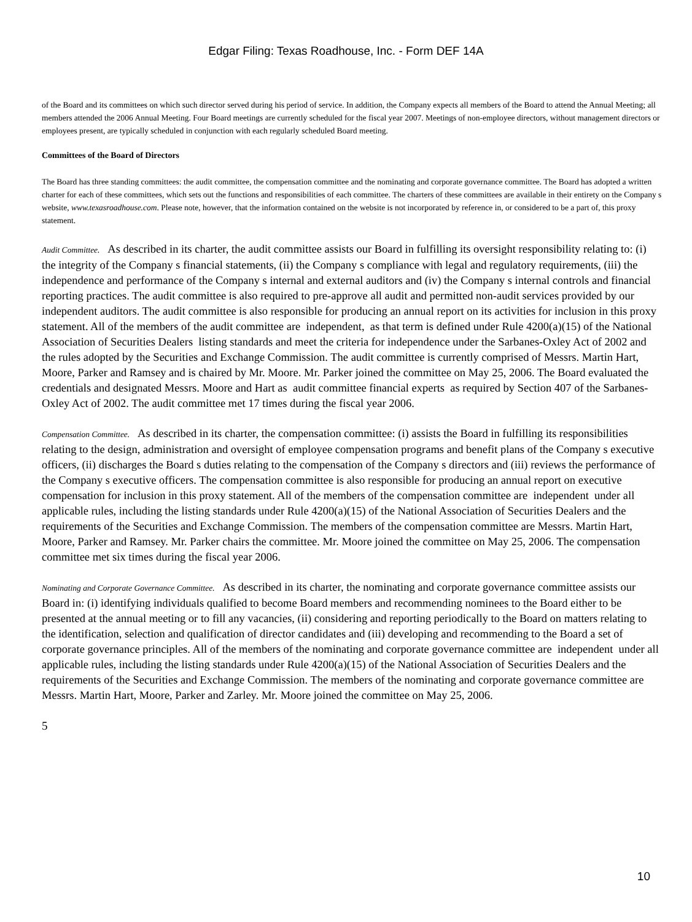Edgar Filing: Texas Roadhouse, Inc. - Form DEF 14A
of the Board and its committees on which such director served during his period of service. In addition, the Company expects all members of the Board to attend the Annual Meeting; all members attended the 2006 Annual Meeting. Four Board meetings are currently scheduled for the fiscal year 2007. Meetings of non-employee directors, without management directors or employees present, are typically scheduled in conjunction with each regularly scheduled Board meeting.
Committees of the Board of Directors
The Board has three standing committees: the audit committee, the compensation committee and the nominating and corporate governance committee. The Board has adopted a written charter for each of these committees, which sets out the functions and responsibilities of each committee. The charters of these committees are available in their entirety on the Company s website, www.texasroadhouse.com. Please note, however, that the information contained on the website is not incorporated by reference in, or considered to be a part of, this proxy statement.
Audit Committee. As described in its charter, the audit committee assists our Board in fulfilling its oversight responsibility relating to: (i) the integrity of the Company s financial statements, (ii) the Company s compliance with legal and regulatory requirements, (iii) the independence and performance of the Company s internal and external auditors and (iv) the Company s internal controls and financial reporting practices. The audit committee is also required to pre-approve all audit and permitted non-audit services provided by our independent auditors. The audit committee is also responsible for producing an annual report on its activities for inclusion in this proxy statement. All of the members of the audit committee are independent, as that term is defined under Rule 4200(a)(15) of the National Association of Securities Dealers listing standards and meet the criteria for independence under the Sarbanes-Oxley Act of 2002 and the rules adopted by the Securities and Exchange Commission. The audit committee is currently comprised of Messrs. Martin Hart, Moore, Parker and Ramsey and is chaired by Mr. Moore. Mr. Parker joined the committee on May 25, 2006. The Board evaluated the credentials and designated Messrs. Moore and Hart as audit committee financial experts as required by Section 407 of the Sarbanes-Oxley Act of 2002. The audit committee met 17 times during the fiscal year 2006.
Compensation Committee. As described in its charter, the compensation committee: (i) assists the Board in fulfilling its responsibilities relating to the design, administration and oversight of employee compensation programs and benefit plans of the Company s executive officers, (ii) discharges the Board s duties relating to the compensation of the Company s directors and (iii) reviews the performance of the Company s executive officers. The compensation committee is also responsible for producing an annual report on executive compensation for inclusion in this proxy statement. All of the members of the compensation committee are independent under all applicable rules, including the listing standards under Rule 4200(a)(15) of the National Association of Securities Dealers and the requirements of the Securities and Exchange Commission. The members of the compensation committee are Messrs. Martin Hart, Moore, Parker and Ramsey. Mr. Parker chairs the committee. Mr. Moore joined the committee on May 25, 2006. The compensation committee met six times during the fiscal year 2006.
Nominating and Corporate Governance Committee. As described in its charter, the nominating and corporate governance committee assists our Board in: (i) identifying individuals qualified to become Board members and recommending nominees to the Board either to be presented at the annual meeting or to fill any vacancies, (ii) considering and reporting periodically to the Board on matters relating to the identification, selection and qualification of director candidates and (iii) developing and recommending to the Board a set of corporate governance principles. All of the members of the nominating and corporate governance committee are independent under all applicable rules, including the listing standards under Rule 4200(a)(15) of the National Association of Securities Dealers and the requirements of the Securities and Exchange Commission. The members of the nominating and corporate governance committee are Messrs. Martin Hart, Moore, Parker and Zarley. Mr. Moore joined the committee on May 25, 2006.
5
10